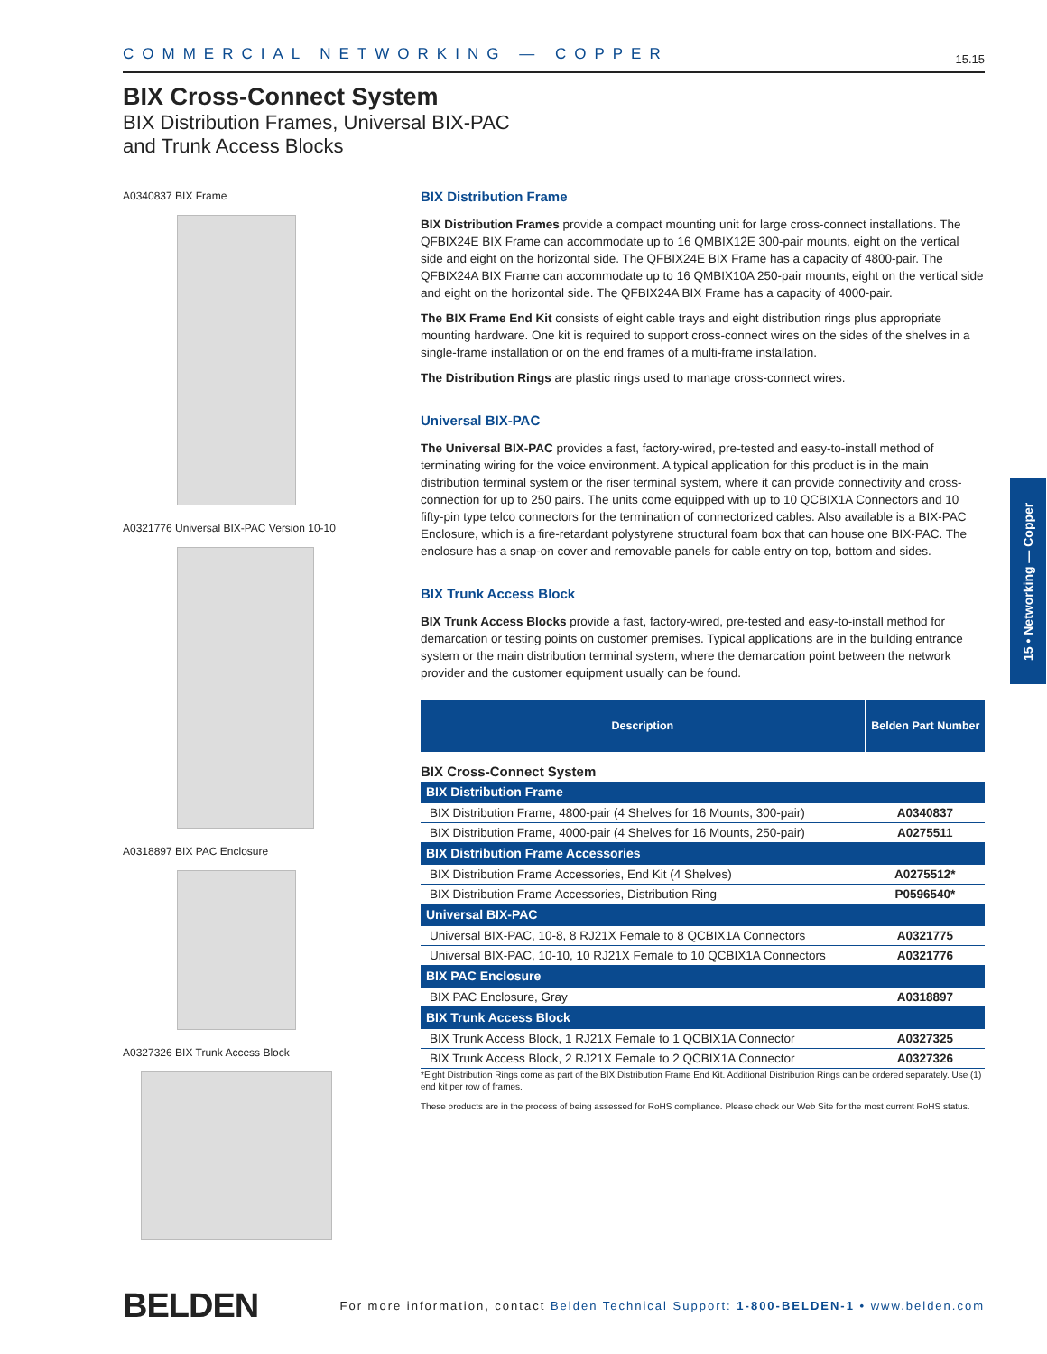COMMERCIAL NETWORKING — COPPER 15.15
BIX Cross-Connect System
BIX Distribution Frames, Universal BIX-PAC
and Trunk Access Blocks
A0340837 BIX Frame
A0321776 Universal BIX-PAC Version 10-10
A0318897 BIX PAC Enclosure
A0327326 BIX Trunk Access Block
BIX Distribution Frame
BIX Distribution Frames provide a compact mounting unit for large cross-connect installations. The QFBIX24E BIX Frame can accommodate up to 16 QMBIX12E 300-pair mounts, eight on the vertical side and eight on the horizontal side. The QFBIX24E BIX Frame has a capacity of 4800-pair. The QFBIX24A BIX Frame can accommodate up to 16 QMBIX10A 250-pair mounts, eight on the vertical side and eight on the horizontal side. The QFBIX24A BIX Frame has a capacity of 4000-pair.
The BIX Frame End Kit consists of eight cable trays and eight distribution rings plus appropriate mounting hardware. One kit is required to support cross-connect wires on the sides of the shelves in a single-frame installation or on the end frames of a multi-frame installation.
The Distribution Rings are plastic rings used to manage cross-connect wires.
Universal BIX-PAC
The Universal BIX-PAC provides a fast, factory-wired, pre-tested and easy-to-install method of terminating wiring for the voice environment. A typical application for this product is in the main distribution terminal system or the riser terminal system, where it can provide connectivity and cross-connection for up to 250 pairs. The units come equipped with up to 10 QCBIX1A Connectors and 10 fifty-pin type telco connectors for the termination of connectorized cables. Also available is a BIX-PAC Enclosure, which is a fire-retardant polystyrene structural foam box that can house one BIX-PAC. The enclosure has a snap-on cover and removable panels for cable entry on top, bottom and sides.
BIX Trunk Access Block
BIX Trunk Access Blocks provide a fast, factory-wired, pre-tested and easy-to-install method for demarcation or testing points on customer premises. Typical applications are in the building entrance system or the main distribution terminal system, where the demarcation point between the network provider and the customer equipment usually can be found.
| Description | Belden Part Number |
| --- | --- |
| BIX Cross-Connect System | |
| BIX Distribution Frame | |
| BIX Distribution Frame, 4800-pair (4 Shelves for 16 Mounts, 300-pair) | A0340837 |
| BIX Distribution Frame, 4000-pair (4 Shelves for 16 Mounts, 250-pair) | A0275511 |
| BIX Distribution Frame Accessories | |
| BIX Distribution Frame Accessories, End Kit (4 Shelves) | A0275512* |
| BIX Distribution Frame Accessories, Distribution Ring | P0596540* |
| Universal BIX-PAC | |
| Universal BIX-PAC, 10-8, 8 RJ21X Female to 8 QCBIX1A Connectors | A0321775 |
| Universal BIX-PAC, 10-10, 10 RJ21X Female to 10 QCBIX1A Connectors | A0321776 |
| BIX PAC Enclosure | |
| BIX PAC Enclosure, Gray | A0318897 |
| BIX Trunk Access Block | |
| BIX Trunk Access Block, 1 RJ21X Female to 1 QCBIX1A Connector | A0327325 |
| BIX Trunk Access Block, 2 RJ21X Female to 2 QCBIX1A Connector | A0327326 |
*Eight Distribution Rings come as part of the BIX Distribution Frame End Kit. Additional Distribution Rings can be ordered separately. Use (1) end kit per row of frames.
These products are in the process of being assessed for RoHS compliance. Please check our Web Site for the most current RoHS status.
15 • Networking — Copper
BELDEN For more information, contact Belden Technical Support: 1-800-BELDEN-1 • www.belden.com